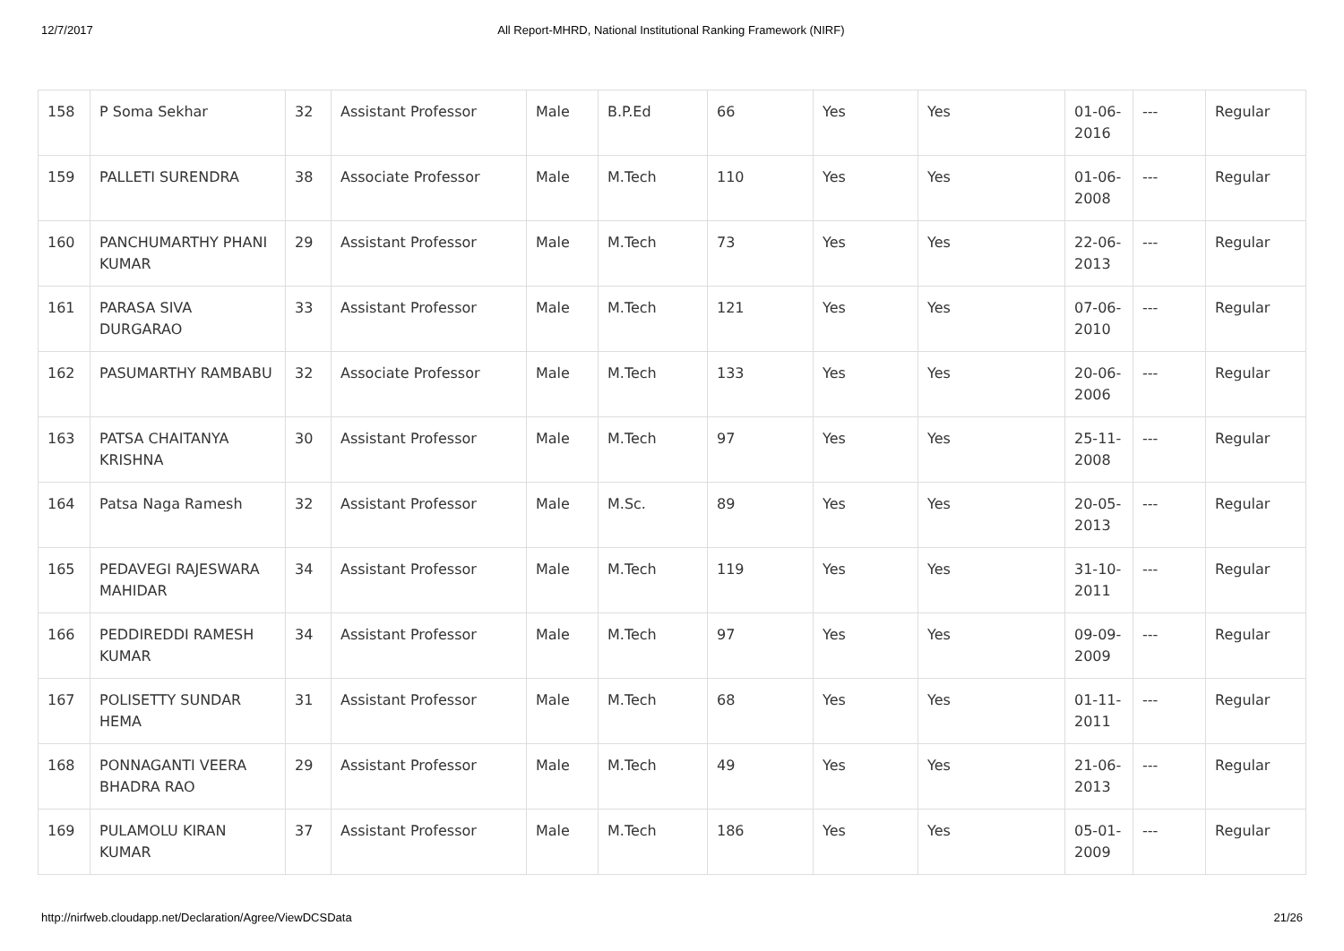12/7/2017 All Report-MHRD, National Institutional Ranking Framework (NIRF)
| 158 | P Soma Sekhar | 32 | Assistant Professor | Male | B.P.Ed | 66 | Yes | Yes | 01-06-2016 | --- | Regular |
| 159 | PALLETI SURENDRA | 38 | Associate Professor | Male | M.Tech | 110 | Yes | Yes | 01-06-2008 | --- | Regular |
| 160 | PANCHUMARTHY PHANI KUMAR | 29 | Assistant Professor | Male | M.Tech | 73 | Yes | Yes | 22-06-2013 | --- | Regular |
| 161 | PARASA SIVA DURGARAO | 33 | Assistant Professor | Male | M.Tech | 121 | Yes | Yes | 07-06-2010 | --- | Regular |
| 162 | PASUMARTHY RAMBABU | 32 | Associate Professor | Male | M.Tech | 133 | Yes | Yes | 20-06-2006 | --- | Regular |
| 163 | PATSA CHAITANYA KRISHNA | 30 | Assistant Professor | Male | M.Tech | 97 | Yes | Yes | 25-11-2008 | --- | Regular |
| 164 | Patsa Naga Ramesh | 32 | Assistant Professor | Male | M.Sc. | 89 | Yes | Yes | 20-05-2013 | --- | Regular |
| 165 | PEDAVEGI RAJESWARA MAHIDAR | 34 | Assistant Professor | Male | M.Tech | 119 | Yes | Yes | 31-10-2011 | --- | Regular |
| 166 | PEDDIREDDI RAMESH KUMAR | 34 | Assistant Professor | Male | M.Tech | 97 | Yes | Yes | 09-09-2009 | --- | Regular |
| 167 | POLISETTY SUNDAR HEMA | 31 | Assistant Professor | Male | M.Tech | 68 | Yes | Yes | 01-11-2011 | --- | Regular |
| 168 | PONNAGANTI VEERA BHADRA RAO | 29 | Assistant Professor | Male | M.Tech | 49 | Yes | Yes | 21-06-2013 | --- | Regular |
| 169 | PULAMOLU KIRAN KUMAR | 37 | Assistant Professor | Male | M.Tech | 186 | Yes | Yes | 05-01-2009 | --- | Regular |
http://nirfweb.cloudapp.net/Declaration/Agree/ViewDCSData 21/26